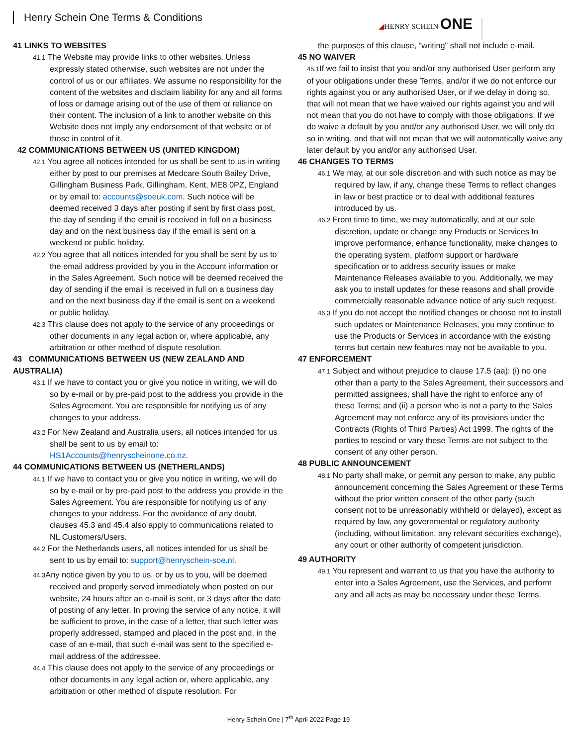Henry Schein One Terms & Conditions
◢HENRY SCHEIN ONE
41 LINKS TO WEBSITES
41.1 The Website may provide links to other websites. Unless expressly stated otherwise, such websites are not under the control of us or our affiliates. We assume no responsibility for the content of the websites and disclaim liability for any and all forms of loss or damage arising out of the use of them or reliance on their content. The inclusion of a link to another website on this Website does not imply any endorsement of that website or of those in control of it.
42 COMMUNICATIONS BETWEEN US (UNITED KINGDOM)
42.1 You agree all notices intended for us shall be sent to us in writing either by post to our premises at Medcare South Bailey Drive, Gillingham Business Park, Gillingham, Kent, ME8 0PZ, England or by email to: accounts@soeuk.com. Such notice will be deemed received 3 days after posting if sent by first class post, the day of sending if the email is received in full on a business day and on the next business day if the email is sent on a weekend or public holiday.
42.2 You agree that all notices intended for you shall be sent by us to the email address provided by you in the Account information or in the Sales Agreement. Such notice will be deemed received the day of sending if the email is received in full on a business day and on the next business day if the email is sent on a weekend or public holiday.
42.3 This clause does not apply to the service of any proceedings or other documents in any legal action or, where applicable, any arbitration or other method of dispute resolution.
43 COMMUNICATIONS BETWEEN US (NEW ZEALAND AND AUSTRALIA)
43.1 If we have to contact you or give you notice in writing, we will do so by e-mail or by pre-paid post to the address you provide in the Sales Agreement. You are responsible for notifying us of any changes to your address.
43.2 For New Zealand and Australia users, all notices intended for us shall be sent to us by email to: HS1Accounts@henryscheinone.co.nz.
44 COMMUNICATIONS BETWEEN US (NETHERLANDS)
44.1 If we have to contact you or give you notice in writing, we will do so by e-mail or by pre-paid post to the address you provide in the Sales Agreement. You are responsible for notifying us of any changes to your address. For the avoidance of any doubt, clauses 45.3 and 45.4 also apply to communications related to NL Customers/Users.
44.2 For the Netherlands users, all notices intended for us shall be sent to us by email to: support@henryschein-soe.nl.
44.3 Any notice given by you to us, or by us to you, will be deemed received and properly served immediately when posted on our website, 24 hours after an e-mail is sent, or 3 days after the date of posting of any letter. In proving the service of any notice, it will be sufficient to prove, in the case of a letter, that such letter was properly addressed, stamped and placed in the post and, in the case of an e-mail, that such e-mail was sent to the specified e-mail address of the addressee.
44.4 This clause does not apply to the service of any proceedings or other documents in any legal action or, where applicable, any arbitration or other method of dispute resolution. For
the purposes of this clause, "writing" shall not include e-mail.
45 NO WAIVER
45.1 If we fail to insist that you and/or any authorised User perform any of your obligations under these Terms, and/or if we do not enforce our rights against you or any authorised User, or if we delay in doing so, that will not mean that we have waived our rights against you and will not mean that you do not have to comply with those obligations. If we do waive a default by you and/or any authorised User, we will only do so in writing, and that will not mean that we will automatically waive any later default by you and/or any authorised User.
46 CHANGES TO TERMS
46.1 We may, at our sole discretion and with such notice as may be required by law, if any, change these Terms to reflect changes in law or best practice or to deal with additional features introduced by us.
46.2 From time to time, we may automatically, and at our sole discretion, update or change any Products or Services to improve performance, enhance functionality, make changes to the operating system, platform support or hardware specification or to address security issues or make Maintenance Releases available to you. Additionally, we may ask you to install updates for these reasons and shall provide commercially reasonable advance notice of any such request.
46.3 If you do not accept the notified changes or choose not to install such updates or Maintenance Releases, you may continue to use the Products or Services in accordance with the existing terms but certain new features may not be available to you.
47 ENFORCEMENT
47.1 Subject and without prejudice to clause 17.5 (aa): (i) no one other than a party to the Sales Agreement, their successors and permitted assignees, shall have the right to enforce any of these Terms; and (ii) a person who is not a party to the Sales Agreement may not enforce any of its provisions under the Contracts (Rights of Third Parties) Act 1999. The rights of the parties to rescind or vary these Terms are not subject to the consent of any other person.
48 PUBLIC ANNOUNCEMENT
48.1 No party shall make, or permit any person to make, any public announcement concerning the Sales Agreement or these Terms without the prior written consent of the other party (such consent not to be unreasonably withheld or delayed), except as required by law, any governmental or regulatory authority (including, without limitation, any relevant securities exchange), any court or other authority of competent jurisdiction.
49 AUTHORITY
49.1 You represent and warrant to us that you have the authority to enter into a Sales Agreement, use the Services, and perform any and all acts as may be necessary under these Terms.
Henry Schein One | 7<sup>th</sup> April 2022 Page 19